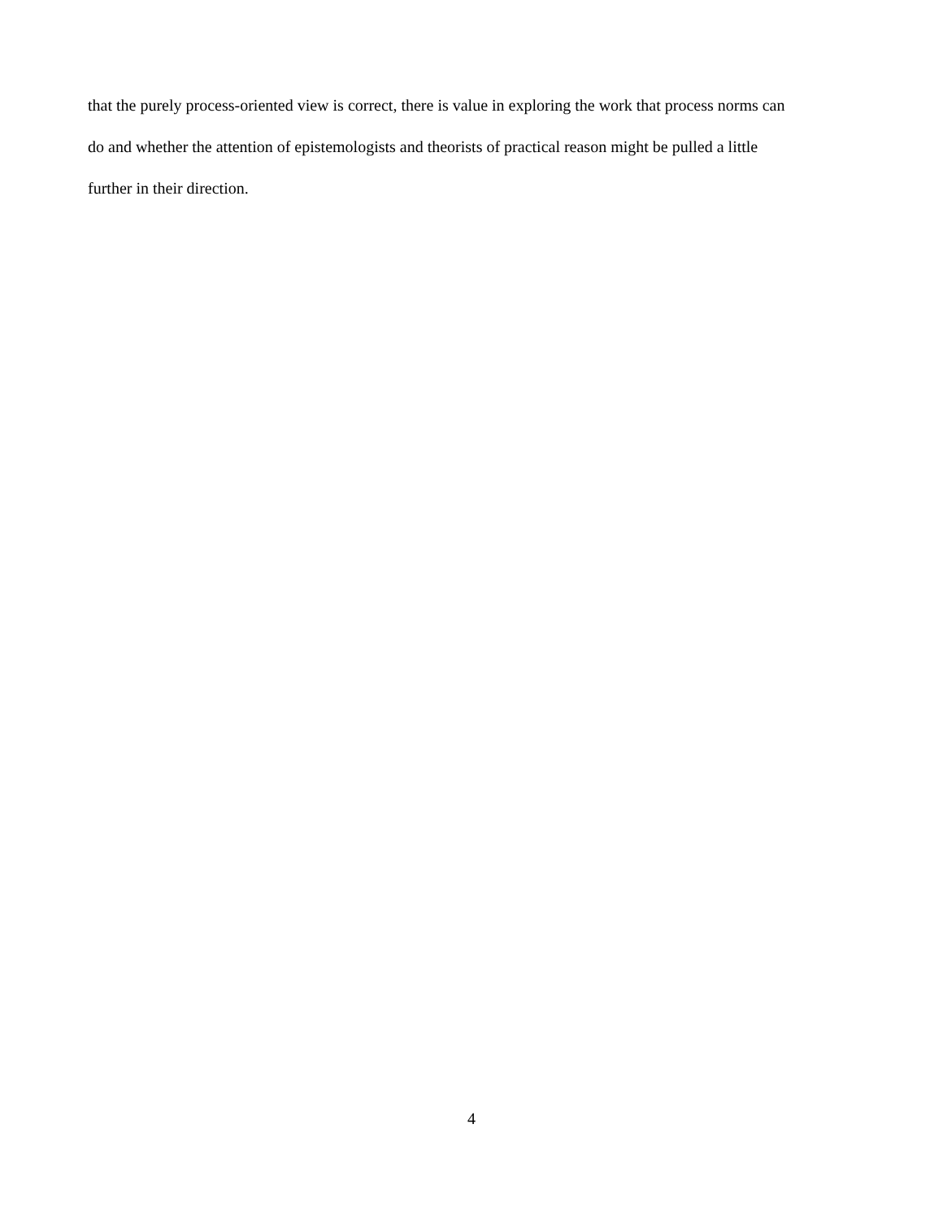that the purely process-oriented view is correct, there is value in exploring the work that process norms can
do and whether the attention of epistemologists and theorists of practical reason might be pulled a little
further in their direction.
4